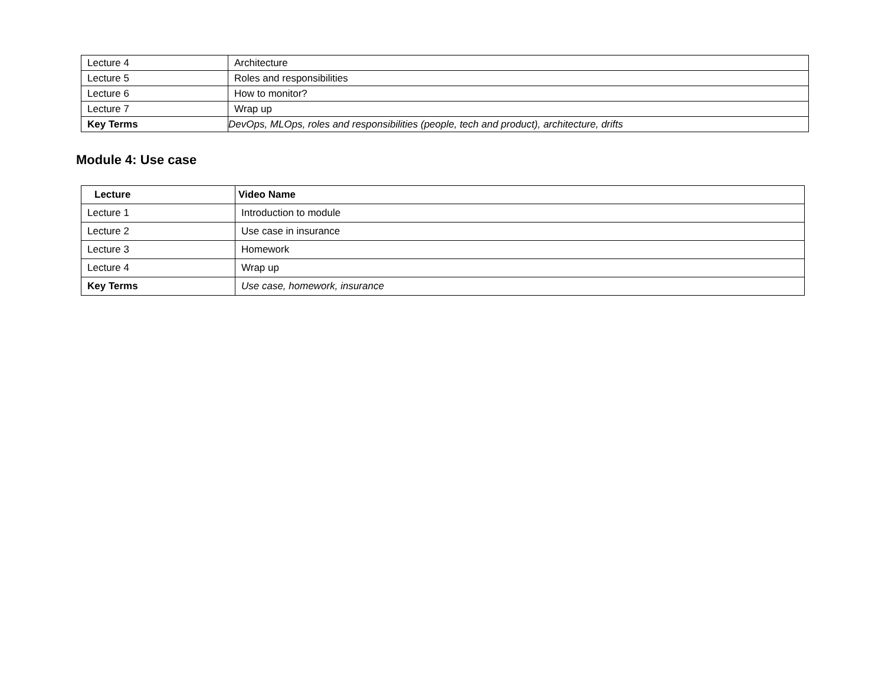| Lecture 4 | Architecture |
| Lecture 5 | Roles and responsibilities |
| Lecture 6 | How to monitor? |
| Lecture 7 | Wrap up |
| Key Terms | DevOps, MLOps, roles and responsibilities (people, tech and product), architecture, drifts |
Module 4: Use case
| Lecture | Video Name |
| --- | --- |
| Lecture 1 | Introduction to module |
| Lecture 2 | Use case in insurance |
| Lecture 3 | Homework |
| Lecture 4 | Wrap up |
| Key Terms | Use case, homework, insurance |